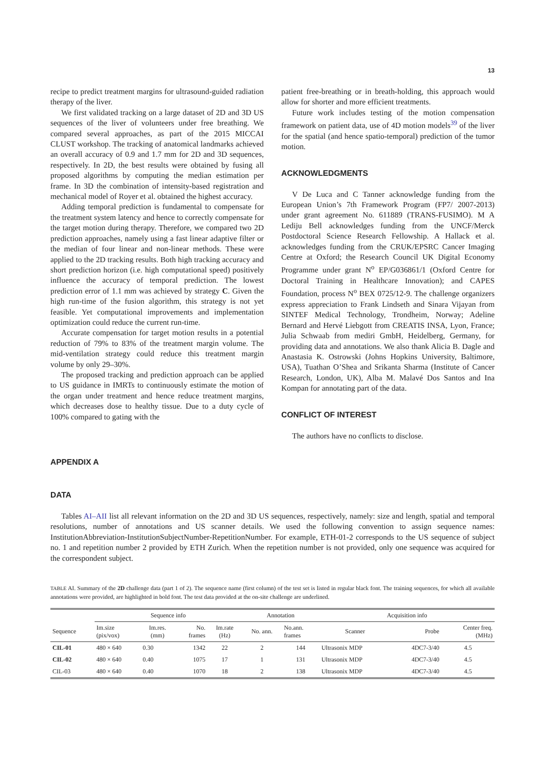13
recipe to predict treatment margins for ultrasound-guided radiation therapy of the liver.
We first validated tracking on a large dataset of 2D and 3D US sequences of the liver of volunteers under free breathing. We compared several approaches, as part of the 2015 MICCAI CLUST workshop. The tracking of anatomical landmarks achieved an overall accuracy of 0.9 and 1.7 mm for 2D and 3D sequences, respectively. In 2D, the best results were obtained by fusing all proposed algorithms by computing the median estimation per frame. In 3D the combination of intensity-based registration and mechanical model of Royer et al. obtained the highest accuracy.
Adding temporal prediction is fundamental to compensate for the treatment system latency and hence to correctly compensate for the target motion during therapy. Therefore, we compared two 2D prediction approaches, namely using a fast linear adaptive filter or the median of four linear and non-linear methods. These were applied to the 2D tracking results. Both high tracking accuracy and short prediction horizon (i.e. high computational speed) positively influence the accuracy of temporal prediction. The lowest prediction error of 1.1 mm was achieved by strategy C. Given the high run-time of the fusion algorithm, this strategy is not yet feasible. Yet computational improvements and implementation optimization could reduce the current run-time.
Accurate compensation for target motion results in a potential reduction of 79% to 83% of the treatment margin volume. The mid-ventilation strategy could reduce this treatment margin volume by only 29–30%.
The proposed tracking and prediction approach can be applied to US guidance in IMRTs to continuously estimate the motion of the organ under treatment and hence reduce treatment margins, which decreases dose to healthy tissue. Due to a duty cycle of 100% compared to gating with the
patient free-breathing or in breath-holding, this approach would allow for shorter and more efficient treatments.
Future work includes testing of the motion compensation framework on patient data, use of 4D motion models<sup>39</sup> of the liver for the spatial (and hence spatio-temporal) prediction of the tumor motion.
ACKNOWLEDGMENTS
V De Luca and C Tanner acknowledge funding from the European Union’s 7th Framework Program (FP7/ 2007-2013) under grant agreement No. 611889 (TRANS-FUSIMO). M A Lediju Bell acknowledges funding from the UNCF/Merck Postdoctoral Science Research Fellowship. A Hallack et al. acknowledges funding from the CRUK/EPSRC Cancer Imaging Centre at Oxford; the Research Council UK Digital Economy Programme under grant N<sup>o</sup> EP/G036861/1 (Oxford Centre for Doctoral Training in Healthcare Innovation); and CAPES Foundation, process N<sup>o</sup> BEX 0725/12-9. The challenge organizers express appreciation to Frank Lindseth and Sinara Vijayan from SINTEF Medical Technology, Trondheim, Norway; Adeline Bernard and Hervé Liebgott from CREATIS INSA, Lyon, France; Julia Schwaab from mediri GmbH, Heidelberg, Germany, for providing data and annotations. We also thank Alicia B. Dagle and Anastasia K. Ostrowski (Johns Hopkins University, Baltimore, USA), Tuathan O’Shea and Srikanta Sharma (Institute of Cancer Research, London, UK), Alba M. Malavé Dos Santos and Ina Kompan for annotating part of the data.
CONFLICT OF INTEREST
The authors have no conflicts to disclose.
APPENDIX A
DATA
Tables AI–AII list all relevant information on the 2D and 3D US sequences, respectively, namely: size and length, spatial and temporal resolutions, number of annotations and US scanner details. We used the following convention to assign sequence names: InstitutionAbbreviation-InstitutionSubjectNumber-RepetitionNumber. For example, ETH-01-2 corresponds to the US sequence of subject no. 1 and repetition number 2 provided by ETH Zurich. When the repetition number is not provided, only one sequence was acquired for the correspondent subject.
TABLE AI. Summary of the 2D challenge data (part 1 of 2). The sequence name (first column) of the test set is listed in regular black font. The training sequences, for which all available annotations were provided, are highlighted in bold font. The test data provided at the on-site challenge are underlined.
| | Sequence info | | | | Annotation | | Acquisition info | | |
| --- | --- | --- | --- | --- | --- | --- | --- | --- | --- |
| Sequence | Im.size (pix/vox) | Im.res. (mm) | No. frames | Im.rate (Hz) | No. ann. | No.ann. frames | Scanner | Probe | Center freq. (MHz) |
| CIL-01 | 480 × 640 | 0.30 | 1342 | 22 | 2 | 144 | Ultrasonix MDP | 4DC7-3/40 | 4.5 |
| CIL-02 | 480 × 640 | 0.40 | 1075 | 17 | 1 | 131 | Ultrasonix MDP | 4DC7-3/40 | 4.5 |
| CIL-03 | 480 × 640 | 0.40 | 1070 | 18 | 2 | 138 | Ultrasonix MDP | 4DC7-3/40 | 4.5 |